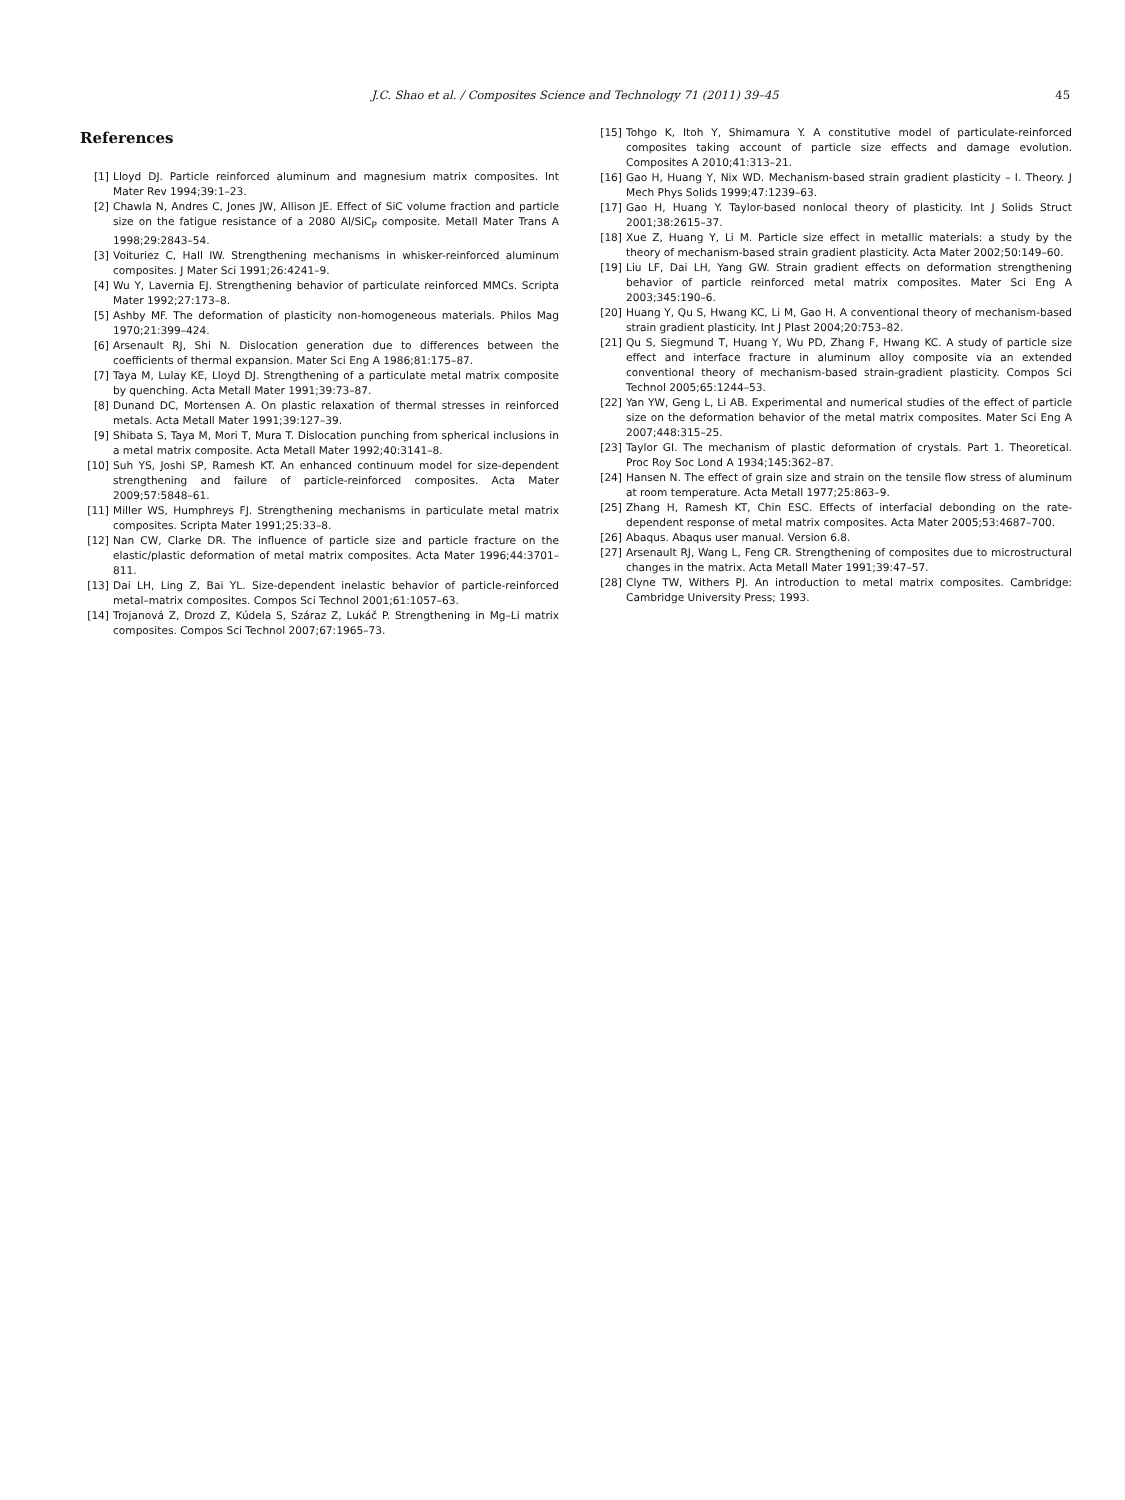J.C. Shao et al. / Composites Science and Technology 71 (2011) 39–45 45
References
[1] Lloyd DJ. Particle reinforced aluminum and magnesium matrix composites. Int Mater Rev 1994;39:1–23.
[2] Chawla N, Andres C, Jones JW, Allison JE. Effect of SiC volume fraction and particle size on the fatigue resistance of a 2080 Al/SiC<sub>P</sub> composite. Metall Mater Trans A 1998;29:2843–54.
[3] Voituriez C, Hall IW. Strengthening mechanisms in whisker-reinforced aluminum composites. J Mater Sci 1991;26:4241–9.
[4] Wu Y, Lavernia EJ. Strengthening behavior of particulate reinforced MMCs. Scripta Mater 1992;27:173–8.
[5] Ashby MF. The deformation of plasticity non-homogeneous materials. Philos Mag 1970;21:399–424.
[6] Arsenault RJ, Shi N. Dislocation generation due to differences between the coefficients of thermal expansion. Mater Sci Eng A 1986;81:175–87.
[7] Taya M, Lulay KE, Lloyd DJ. Strengthening of a particulate metal matrix composite by quenching. Acta Metall Mater 1991;39:73–87.
[8] Dunand DC, Mortensen A. On plastic relaxation of thermal stresses in reinforced metals. Acta Metall Mater 1991;39:127–39.
[9] Shibata S, Taya M, Mori T, Mura T. Dislocation punching from spherical inclusions in a metal matrix composite. Acta Metall Mater 1992;40:3141–8.
[10] Suh YS, Joshi SP, Ramesh KT. An enhanced continuum model for size-dependent strengthening and failure of particle-reinforced composites. Acta Mater 2009;57:5848–61.
[11] Miller WS, Humphreys FJ. Strengthening mechanisms in particulate metal matrix composites. Scripta Mater 1991;25:33–8.
[12] Nan CW, Clarke DR. The influence of particle size and particle fracture on the elastic/plastic deformation of metal matrix composites. Acta Mater 1996;44:3701–811.
[13] Dai LH, Ling Z, Bai YL. Size-dependent inelastic behavior of particle-reinforced metal–matrix composites. Compos Sci Technol 2001;61:1057–63.
[14] Trojanová Z, Drozd Z, Kúdela S, Száraz Z, Lukáč P. Strengthening in Mg–Li matrix composites. Compos Sci Technol 2007;67:1965–73.
[15] Tohgo K, Itoh Y, Shimamura Y. A constitutive model of particulate-reinforced composites taking account of particle size effects and damage evolution. Composites A 2010;41:313–21.
[16] Gao H, Huang Y, Nix WD. Mechanism-based strain gradient plasticity – I. Theory. J Mech Phys Solids 1999;47:1239–63.
[17] Gao H, Huang Y. Taylor-based nonlocal theory of plasticity. Int J Solids Struct 2001;38:2615–37.
[18] Xue Z, Huang Y, Li M. Particle size effect in metallic materials: a study by the theory of mechanism-based strain gradient plasticity. Acta Mater 2002;50:149–60.
[19] Liu LF, Dai LH, Yang GW. Strain gradient effects on deformation strengthening behavior of particle reinforced metal matrix composites. Mater Sci Eng A 2003;345:190–6.
[20] Huang Y, Qu S, Hwang KC, Li M, Gao H. A conventional theory of mechanism-based strain gradient plasticity. Int J Plast 2004;20:753–82.
[21] Qu S, Siegmund T, Huang Y, Wu PD, Zhang F, Hwang KC. A study of particle size effect and interface fracture in aluminum alloy composite via an extended conventional theory of mechanism-based strain-gradient plasticity. Compos Sci Technol 2005;65:1244–53.
[22] Yan YW, Geng L, Li AB. Experimental and numerical studies of the effect of particle size on the deformation behavior of the metal matrix composites. Mater Sci Eng A 2007;448:315–25.
[23] Taylor GI. The mechanism of plastic deformation of crystals. Part 1. Theoretical. Proc Roy Soc Lond A 1934;145:362–87.
[24] Hansen N. The effect of grain size and strain on the tensile flow stress of aluminum at room temperature. Acta Metall 1977;25:863–9.
[25] Zhang H, Ramesh KT, Chin ESC. Effects of interfacial debonding on the rate-dependent response of metal matrix composites. Acta Mater 2005;53:4687–700.
[26] Abaqus. Abaqus user manual. Version 6.8.
[27] Arsenault RJ, Wang L, Feng CR. Strengthening of composites due to microstructural changes in the matrix. Acta Metall Mater 1991;39:47–57.
[28] Clyne TW, Withers PJ. An introduction to metal matrix composites. Cambridge: Cambridge University Press; 1993.